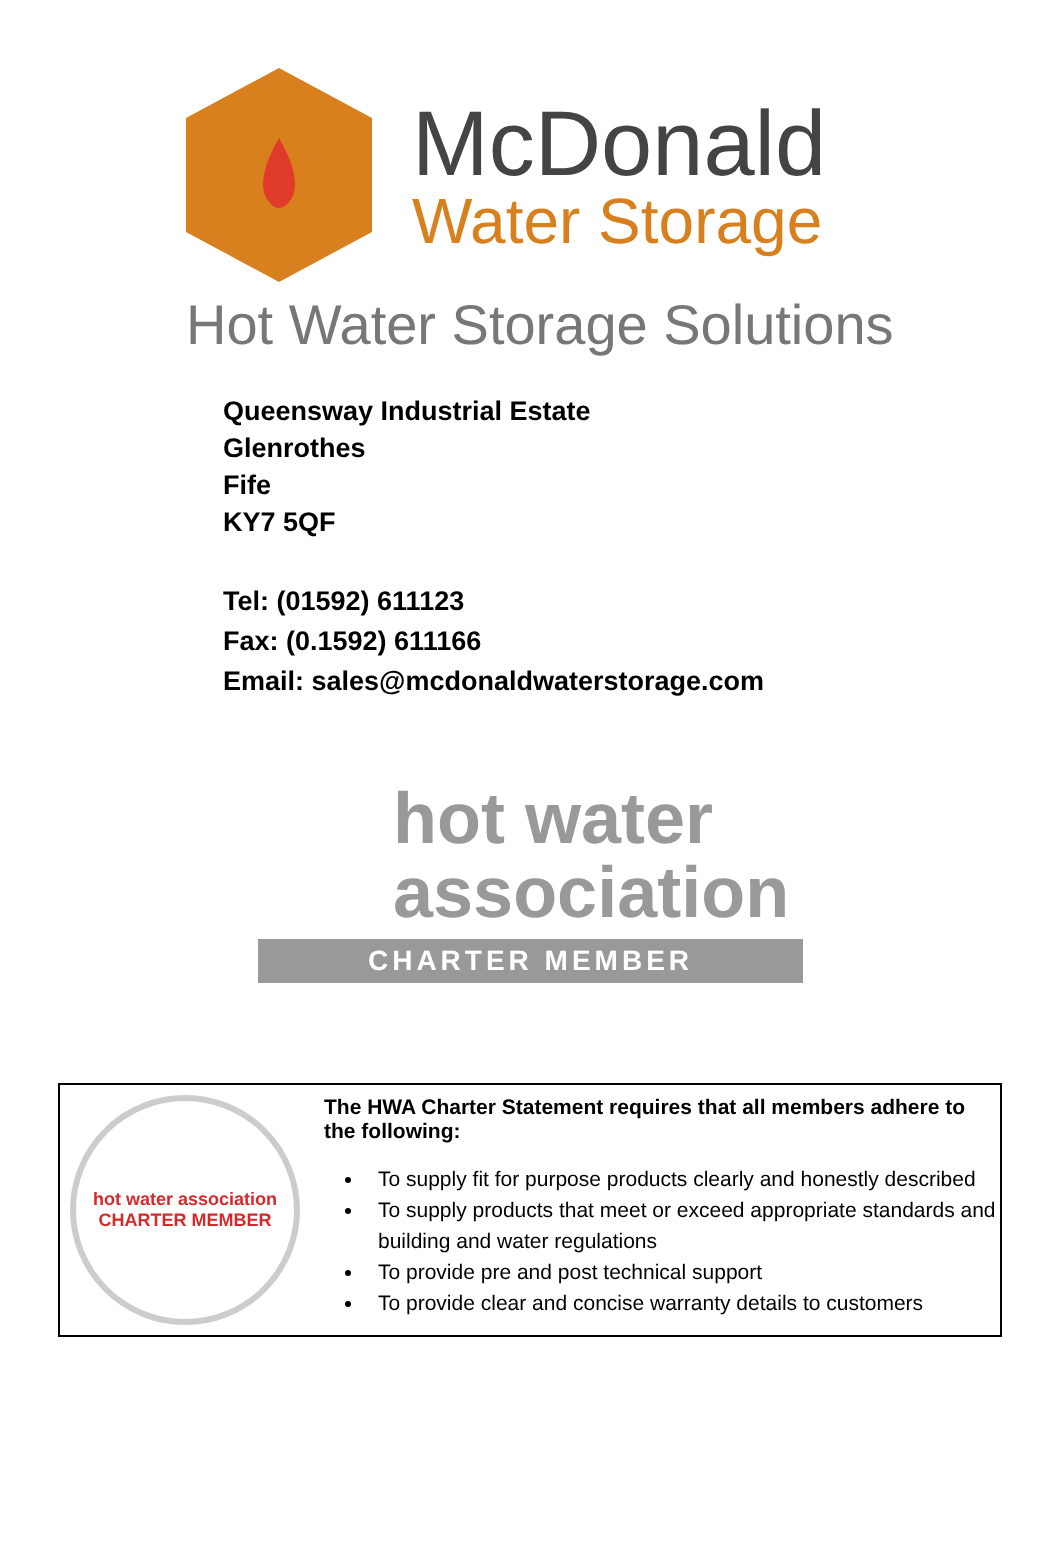McDonald
Water Storage
Hot Water Storage Solutions
Queensway Industrial Estate
Glenrothes
Fife
KY7 5QF
Tel: (01592) 611123
Fax: (0.1592) 611166
Email: sales@mcdonaldwaterstorage.com
hot water
association
CHARTER MEMBER
hot water association
CHARTER MEMBER
The HWA Charter Statement requires that all members adhere to the following:
To supply fit for purpose products clearly and honestly described
To supply products that meet or exceed appropriate standards and building and water regulations
To provide pre and post technical support
To provide clear and concise warranty details to customers